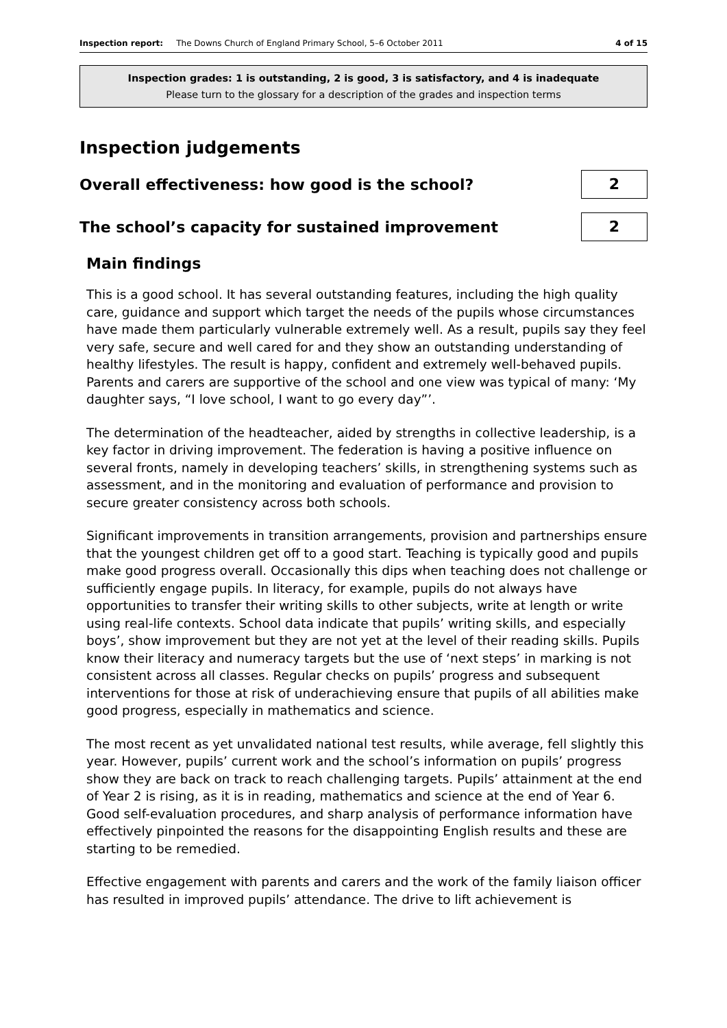Inspection report: The Downs Church of England Primary School, 5–6 October 2011 4 of 15
Inspection grades: 1 is outstanding, 2 is good, 3 is satisfactory, and 4 is inadequate
Please turn to the glossary for a description of the grades and inspection terms
Inspection judgements
Overall effectiveness: how good is the school?
2
The school’s capacity for sustained improvement
2
Main findings
This is a good school. It has several outstanding features, including the high quality care, guidance and support which target the needs of the pupils whose circumstances have made them particularly vulnerable extremely well. As a result, pupils say they feel very safe, secure and well cared for and they show an outstanding understanding of healthy lifestyles. The result is happy, confident and extremely well-behaved pupils. Parents and carers are supportive of the school and one view was typical of many: ‘My daughter says, “I love school, I want to go every day”’.
The determination of the headteacher, aided by strengths in collective leadership, is a key factor in driving improvement. The federation is having a positive influence on several fronts, namely in developing teachers’ skills, in strengthening systems such as assessment, and in the monitoring and evaluation of performance and provision to secure greater consistency across both schools.
Significant improvements in transition arrangements, provision and partnerships ensure that the youngest children get off to a good start. Teaching is typically good and pupils make good progress overall. Occasionally this dips when teaching does not challenge or sufficiently engage pupils. In literacy, for example, pupils do not always have opportunities to transfer their writing skills to other subjects, write at length or write using real-life contexts. School data indicate that pupils’ writing skills, and especially boys’, show improvement but they are not yet at the level of their reading skills. Pupils know their literacy and numeracy targets but the use of ‘next steps’ in marking is not consistent across all classes. Regular checks on pupils’ progress and subsequent interventions for those at risk of underachieving ensure that pupils of all abilities make good progress, especially in mathematics and science.
The most recent as yet unvalidated national test results, while average, fell slightly this year. However, pupils’ current work and the school’s information on pupils’ progress show they are back on track to reach challenging targets. Pupils’ attainment at the end of Year 2 is rising, as it is in reading, mathematics and science at the end of Year 6. Good self-evaluation procedures, and sharp analysis of performance information have effectively pinpointed the reasons for the disappointing English results and these are starting to be remedied.
Effective engagement with parents and carers and the work of the family liaison officer has resulted in improved pupils’ attendance. The drive to lift achievement is